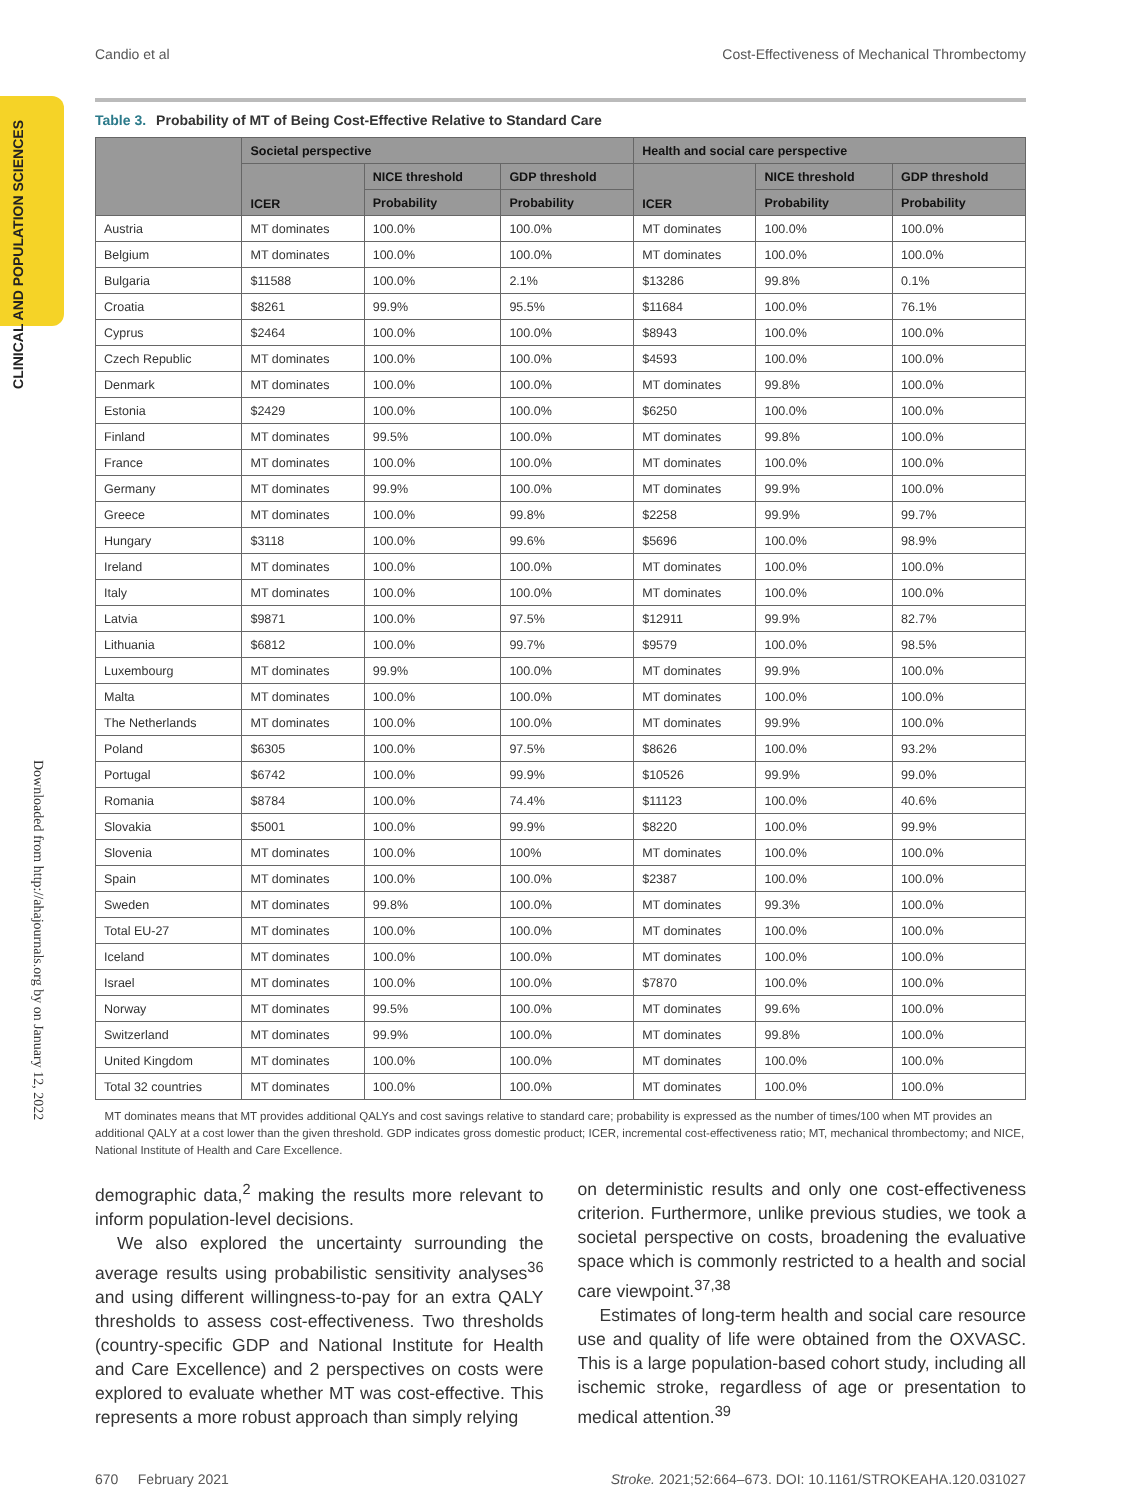Candio et al Cost-Effectiveness of Mechanical Thrombectomy
CLINICAL AND POPULATION SCIENCES
Downloaded from http://ahajournals.org by on January 12, 2022
Table 3. Probability of MT of Being Cost-Effective Relative to Standard Care
| | Societal perspective | | | Health and social care perspective | | |
| --- | --- | --- | --- | --- | --- | --- |
| | ICER | NICE threshold | GDP threshold | ICER | NICE threshold | GDP threshold |
| | | Probability | Probability | | Probability | Probability |
| Austria | MT dominates | 100.0% | 100.0% | MT dominates | 100.0% | 100.0% |
| Belgium | MT dominates | 100.0% | 100.0% | MT dominates | 100.0% | 100.0% |
| Bulgaria | $11588 | 100.0% | 2.1% | $13286 | 99.8% | 0.1% |
| Croatia | $8261 | 99.9% | 95.5% | $11684 | 100.0% | 76.1% |
| Cyprus | $2464 | 100.0% | 100.0% | $8943 | 100.0% | 100.0% |
| Czech Republic | MT dominates | 100.0% | 100.0% | $4593 | 100.0% | 100.0% |
| Denmark | MT dominates | 100.0% | 100.0% | MT dominates | 99.8% | 100.0% |
| Estonia | $2429 | 100.0% | 100.0% | $6250 | 100.0% | 100.0% |
| Finland | MT dominates | 99.5% | 100.0% | MT dominates | 99.8% | 100.0% |
| France | MT dominates | 100.0% | 100.0% | MT dominates | 100.0% | 100.0% |
| Germany | MT dominates | 99.9% | 100.0% | MT dominates | 99.9% | 100.0% |
| Greece | MT dominates | 100.0% | 99.8% | $2258 | 99.9% | 99.7% |
| Hungary | $3118 | 100.0% | 99.6% | $5696 | 100.0% | 98.9% |
| Ireland | MT dominates | 100.0% | 100.0% | MT dominates | 100.0% | 100.0% |
| Italy | MT dominates | 100.0% | 100.0% | MT dominates | 100.0% | 100.0% |
| Latvia | $9871 | 100.0% | 97.5% | $12911 | 99.9% | 82.7% |
| Lithuania | $6812 | 100.0% | 99.7% | $9579 | 100.0% | 98.5% |
| Luxembourg | MT dominates | 99.9% | 100.0% | MT dominates | 99.9% | 100.0% |
| Malta | MT dominates | 100.0% | 100.0% | MT dominates | 100.0% | 100.0% |
| The Netherlands | MT dominates | 100.0% | 100.0% | MT dominates | 99.9% | 100.0% |
| Poland | $6305 | 100.0% | 97.5% | $8626 | 100.0% | 93.2% |
| Portugal | $6742 | 100.0% | 99.9% | $10526 | 99.9% | 99.0% |
| Romania | $8784 | 100.0% | 74.4% | $11123 | 100.0% | 40.6% |
| Slovakia | $5001 | 100.0% | 99.9% | $8220 | 100.0% | 99.9% |
| Slovenia | MT dominates | 100.0% | 100% | MT dominates | 100.0% | 100.0% |
| Spain | MT dominates | 100.0% | 100.0% | $2387 | 100.0% | 100.0% |
| Sweden | MT dominates | 99.8% | 100.0% | MT dominates | 99.3% | 100.0% |
| Total EU-27 | MT dominates | 100.0% | 100.0% | MT dominates | 100.0% | 100.0% |
| Iceland | MT dominates | 100.0% | 100.0% | MT dominates | 100.0% | 100.0% |
| Israel | MT dominates | 100.0% | 100.0% | $7870 | 100.0% | 100.0% |
| Norway | MT dominates | 99.5% | 100.0% | MT dominates | 99.6% | 100.0% |
| Switzerland | MT dominates | 99.9% | 100.0% | MT dominates | 99.8% | 100.0% |
| United Kingdom | MT dominates | 100.0% | 100.0% | MT dominates | 100.0% | 100.0% |
| Total 32 countries | MT dominates | 100.0% | 100.0% | MT dominates | 100.0% | 100.0% |
MT dominates means that MT provides additional QALYs and cost savings relative to standard care; probability is expressed as the number of times/100 when MT provides an additional QALY at a cost lower than the given threshold. GDP indicates gross domestic product; ICER, incremental cost-effectiveness ratio; MT, mechanical thrombectomy; and NICE, National Institute of Health and Care Excellence.
demographic data,<sup>2</sup> making the results more relevant to inform population-level decisions.
We also explored the uncertainty surrounding the average results using probabilistic sensitivity analyses<sup>36</sup> and using different willingness-to-pay for an extra QALY thresholds to assess cost-effectiveness. Two thresholds (country-specific GDP and National Institute for Health and Care Excellence) and 2 perspectives on costs were explored to evaluate whether MT was cost-effective. This represents a more robust approach than simply relying
on deterministic results and only one cost-effectiveness criterion. Furthermore, unlike previous studies, we took a societal perspective on costs, broadening the evaluative space which is commonly restricted to a health and social care viewpoint.<sup>37,38</sup>
Estimates of long-term health and social care resource use and quality of life were obtained from the OXVASC. This is a large population-based cohort study, including all ischemic stroke, regardless of age or presentation to medical attention.<sup>39</sup>
670 February 2021 Stroke. 2021;52:664–673. DOI: 10.1161/STROKEAHA.120.031027